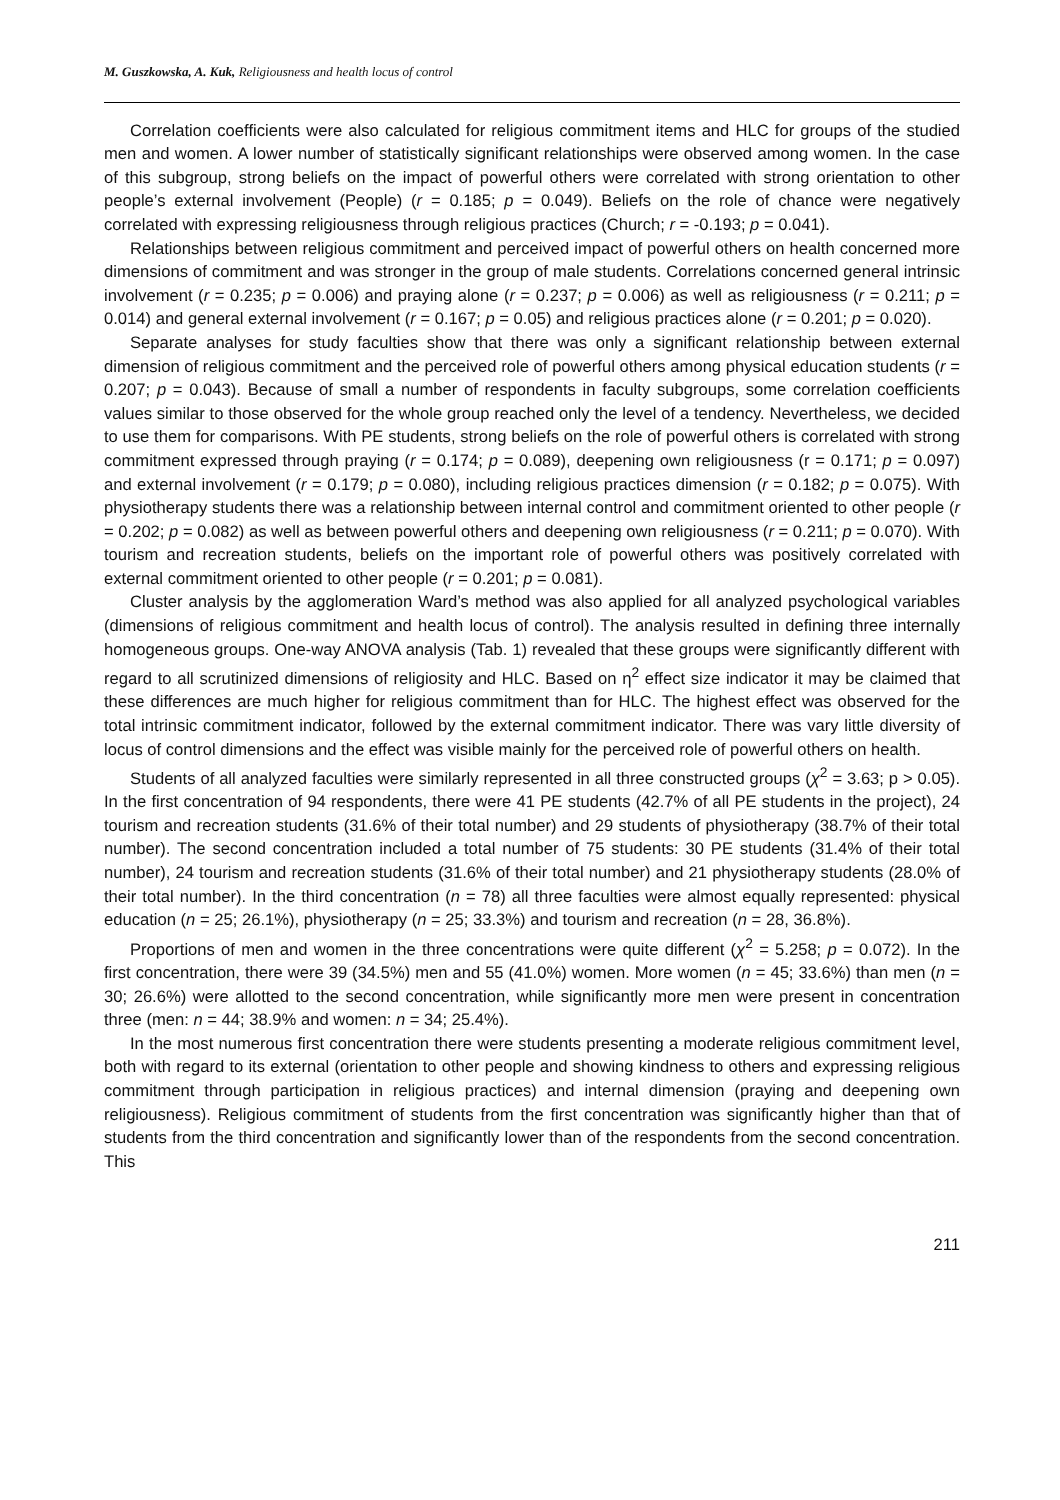M. Guszkowska, A. Kuk, Religiousness and health locus of control
Correlation coefficients were also calculated for religious commitment items and HLC for groups of the studied men and women. A lower number of statistically significant relationships were observed among women. In the case of this subgroup, strong beliefs on the impact of powerful others were correlated with strong orientation to other people’s external involvement (People) (r = 0.185; p = 0.049). Beliefs on the role of chance were negatively correlated with expressing religiousness through religious practices (Church; r = -0.193; p = 0.041).
Relationships between religious commitment and perceived impact of powerful others on health concerned more dimensions of commitment and was stronger in the group of male students. Correlations concerned general intrinsic involvement (r = 0.235; p = 0.006) and praying alone (r = 0.237; p = 0.006) as well as religiousness (r = 0.211; p = 0.014) and general external involvement (r = 0.167; p = 0.05) and religious practices alone (r = 0.201; p = 0.020).
Separate analyses for study faculties show that there was only a significant relationship between external dimension of religious commitment and the perceived role of powerful others among physical education students (r = 0.207; p = 0.043). Because of small a number of respondents in faculty subgroups, some correlation coefficients values similar to those observed for the whole group reached only the level of a tendency. Nevertheless, we decided to use them for comparisons. With PE students, strong beliefs on the role of powerful others is correlated with strong commitment expressed through praying (r = 0.174; p = 0.089), deepening own religiousness (r = 0.171; p = 0.097) and external involvement (r = 0.179; p = 0.080), including religious practices dimension (r = 0.182; p = 0.075). With physiotherapy students there was a relationship between internal control and commitment oriented to other people (r = 0.202; p = 0.082) as well as between powerful others and deepening own religiousness (r = 0.211; p = 0.070). With tourism and recreation students, beliefs on the important role of powerful others was positively correlated with external commitment oriented to other people (r = 0.201; p = 0.081).
Cluster analysis by the agglomeration Ward’s method was also applied for all analyzed psychological variables (dimensions of religious commitment and health locus of control). The analysis resulted in defining three internally homogeneous groups. One-way ANOVA analysis (Tab. 1) revealed that these groups were significantly different with regard to all scrutinized dimensions of religiosity and HLC. Based on η<sup>2</sup> effect size indicator it may be claimed that these differences are much higher for religious commitment than for HLC. The highest effect was observed for the total intrinsic commitment indicator, followed by the external commitment indicator. There was vary little diversity of locus of control dimensions and the effect was visible mainly for the perceived role of powerful others on health.
Students of all analyzed faculties were similarly represented in all three constructed groups (χ<sup>2</sup> = 3.63; p > 0.05). In the first concentration of 94 respondents, there were 41 PE students (42.7% of all PE students in the project), 24 tourism and recreation students (31.6% of their total number) and 29 students of physiotherapy (38.7% of their total number). The second concentration included a total number of 75 students: 30 PE students (31.4% of their total number), 24 tourism and recreation students (31.6% of their total number) and 21 physiotherapy students (28.0% of their total number). In the third concentration (n = 78) all three faculties were almost equally represented: physical education (n = 25; 26.1%), physiotherapy (n = 25; 33.3%) and tourism and recreation (n = 28, 36.8%).
Proportions of men and women in the three concentrations were quite different (χ<sup>2</sup> = 5.258; p = 0.072). In the first concentration, there were 39 (34.5%) men and 55 (41.0%) women. More women (n = 45; 33.6%) than men (n = 30; 26.6%) were allotted to the second concentration, while significantly more men were present in concentration three (men: n = 44; 38.9% and women: n = 34; 25.4%).
In the most numerous first concentration there were students presenting a moderate religious commitment level, both with regard to its external (orientation to other people and showing kindness to others and expressing religious commitment through participation in religious practices) and internal dimension (praying and deepening own religiousness). Religious commitment of students from the first concentration was significantly higher than that of students from the third concentration and significantly lower than of the respondents from the second concentration. This
211